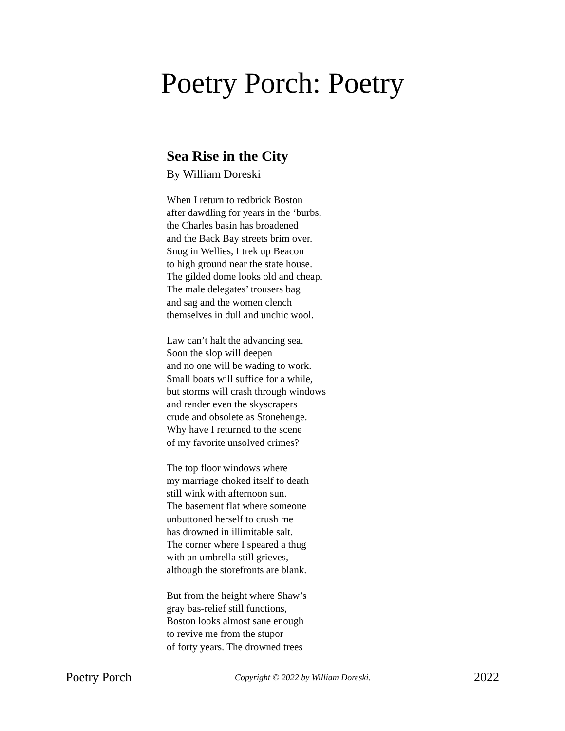Poetry Porch: Poetry
Sea Rise in the City
By William Doreski
When I return to redbrick Boston
after dawdling for years in the ‘burbs,
the Charles basin has broadened
and the Back Bay streets brim over.
Snug in Wellies, I trek up Beacon
to high ground near the state house.
The gilded dome looks old and cheap.
The male delegates’ trousers bag
and sag and the women clench
themselves in dull and unchic wool.
Law can’t halt the advancing sea.
Soon the slop will deepen
and no one will be wading to work.
Small boats will suffice for a while,
but storms will crash through windows
and render even the skyscrapers
crude and obsolete as Stonehenge.
Why have I returned to the scene
of my favorite unsolved crimes?
The top floor windows where
my marriage choked itself to death
still wink with afternoon sun.
The basement flat where someone
unbuttoned herself to crush me
has drowned in illimitable salt.
The corner where I speared a thug
with an umbrella still grieves,
although the storefronts are blank.
But from the height where Shaw’s
gray bas-relief still functions,
Boston looks almost sane enough
to revive me from the stupor
of forty years. The drowned trees
Poetry Porch Copyright © 2022 by William Doreski. 2022